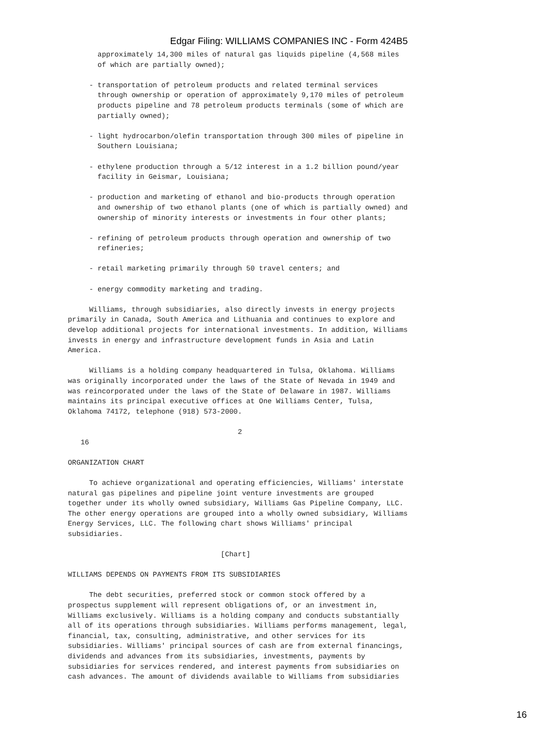Edgar Filing: WILLIAMS COMPANIES INC - Form 424B5
       approximately 14,300 miles of natural gas liquids pipeline (4,568 miles
       of which are partially owned);

     - transportation of petroleum products and related terminal services
       through ownership or operation of approximately 9,170 miles of petroleum
       products pipeline and 78 petroleum products terminals (some of which are
       partially owned);

     - light hydrocarbon/olefin transportation through 300 miles of pipeline in
       Southern Louisiana;

     - ethylene production through a 5/12 interest in a 1.2 billion pound/year
       facility in Geismar, Louisiana;

     - production and marketing of ethanol and bio-products through operation
       and ownership of two ethanol plants (one of which is partially owned) and
       ownership of minority interests or investments in four other plants;

     - refining of petroleum products through operation and ownership of two
       refineries;

     - retail marketing primarily through 50 travel centers; and

     - energy commodity marketing and trading.

     Williams, through subsidiaries, also directly invests in energy projects
primarily in Canada, South America and Lithuania and continues to explore and
develop additional projects for international investments. In addition, Williams
invests in energy and infrastructure development funds in Asia and Latin
America.

     Williams is a holding company headquartered in Tulsa, Oklahoma. Williams
was originally incorporated under the laws of the State of Nevada in 1949 and
was reincorporated under the laws of the State of Delaware in 1987. Williams
maintains its principal executive offices at One Williams Center, Tulsa,
Oklahoma 74172, telephone (918) 573-2000.

                                        2
   16

ORGANIZATION CHART

     To achieve organizational and operating efficiencies, Williams' interstate
natural gas pipelines and pipeline joint venture investments are grouped
together under its wholly owned subsidiary, Williams Gas Pipeline Company, LLC.
The other energy operations are grouped into a wholly owned subsidiary, Williams
Energy Services, LLC. The following chart shows Williams' principal
subsidiaries.

                                    [Chart]

WILLIAMS DEPENDS ON PAYMENTS FROM ITS SUBSIDIARIES

     The debt securities, preferred stock or common stock offered by a
prospectus supplement will represent obligations of, or an investment in,
Williams exclusively. Williams is a holding company and conducts substantially
all of its operations through subsidiaries. Williams performs management, legal,
financial, tax, consulting, administrative, and other services for its
subsidiaries. Williams' principal sources of cash are from external financings,
dividends and advances from its subsidiaries, investments, payments by
subsidiaries for services rendered, and interest payments from subsidiaries on
cash advances. The amount of dividends available to Williams from subsidiaries
16